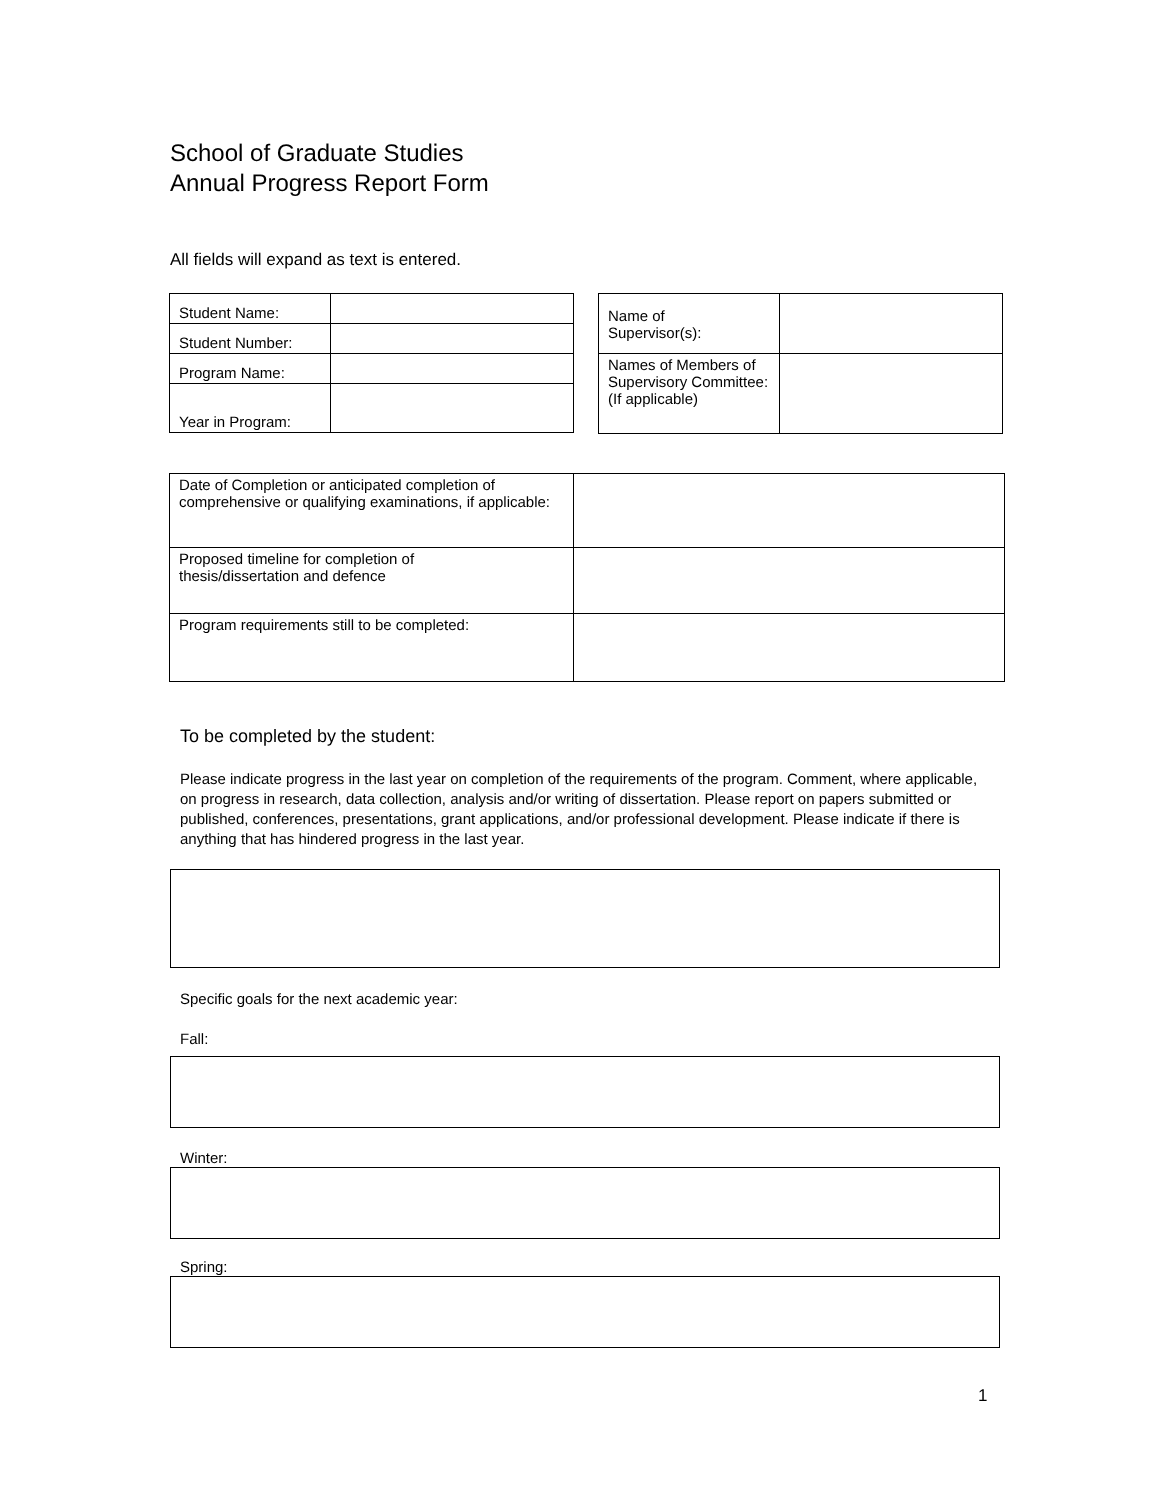School of Graduate Studies
Annual Progress Report Form
All fields will expand as text is entered.
| Student Name: | |
| Student Number: | |
| Program Name: | |
| Year in Program: | |
| Name of Supervisor(s): | |
| Names of Members of Supervisory Committee: (If applicable) | |
| Date of Completion or anticipated completion of comprehensive or qualifying examinations, if applicable: | |
| Proposed timeline for completion of thesis/dissertation and defence | |
| Program requirements still to be completed: | |
To be completed by the student:
Please indicate progress in the last year on completion of the requirements of the program. Comment, where applicable, on progress in research, data collection, analysis and/or writing of dissertation. Please report on papers submitted or published, conferences, presentations, grant applications, and/or professional development. Please indicate if there is anything that has hindered progress in the last year.
Specific goals for the next academic year:
Fall:
Winter:
Spring:
1